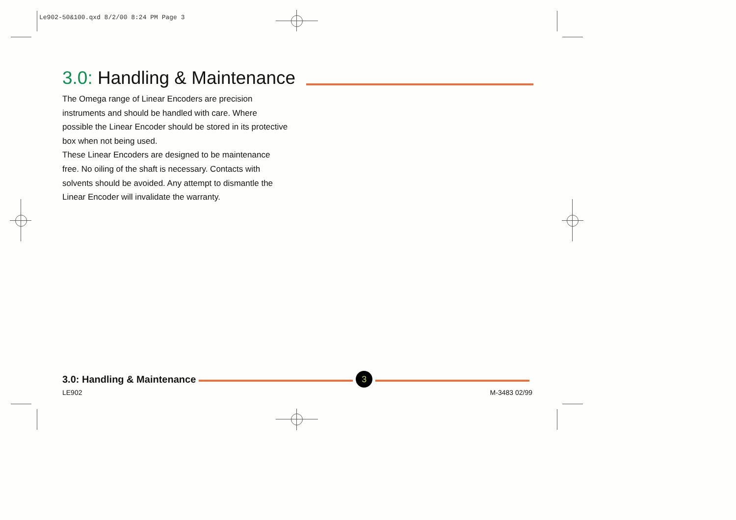Le902-50&100.qxd 8/2/00 8:24 PM Page 3
3.0: Handling & Maintenance
The Omega range of Linear Encoders are precision instruments and should be handled with care. Where possible the Linear Encoder should be stored in its protective box when not being used.
These Linear Encoders are designed to be maintenance free. No oiling of the shaft is necessary. Contacts with solvents should be avoided. Any attempt to dismantle the Linear Encoder will invalidate the warranty.
3.0: Handling & Maintenance 3
LE902 M-3483 02/99